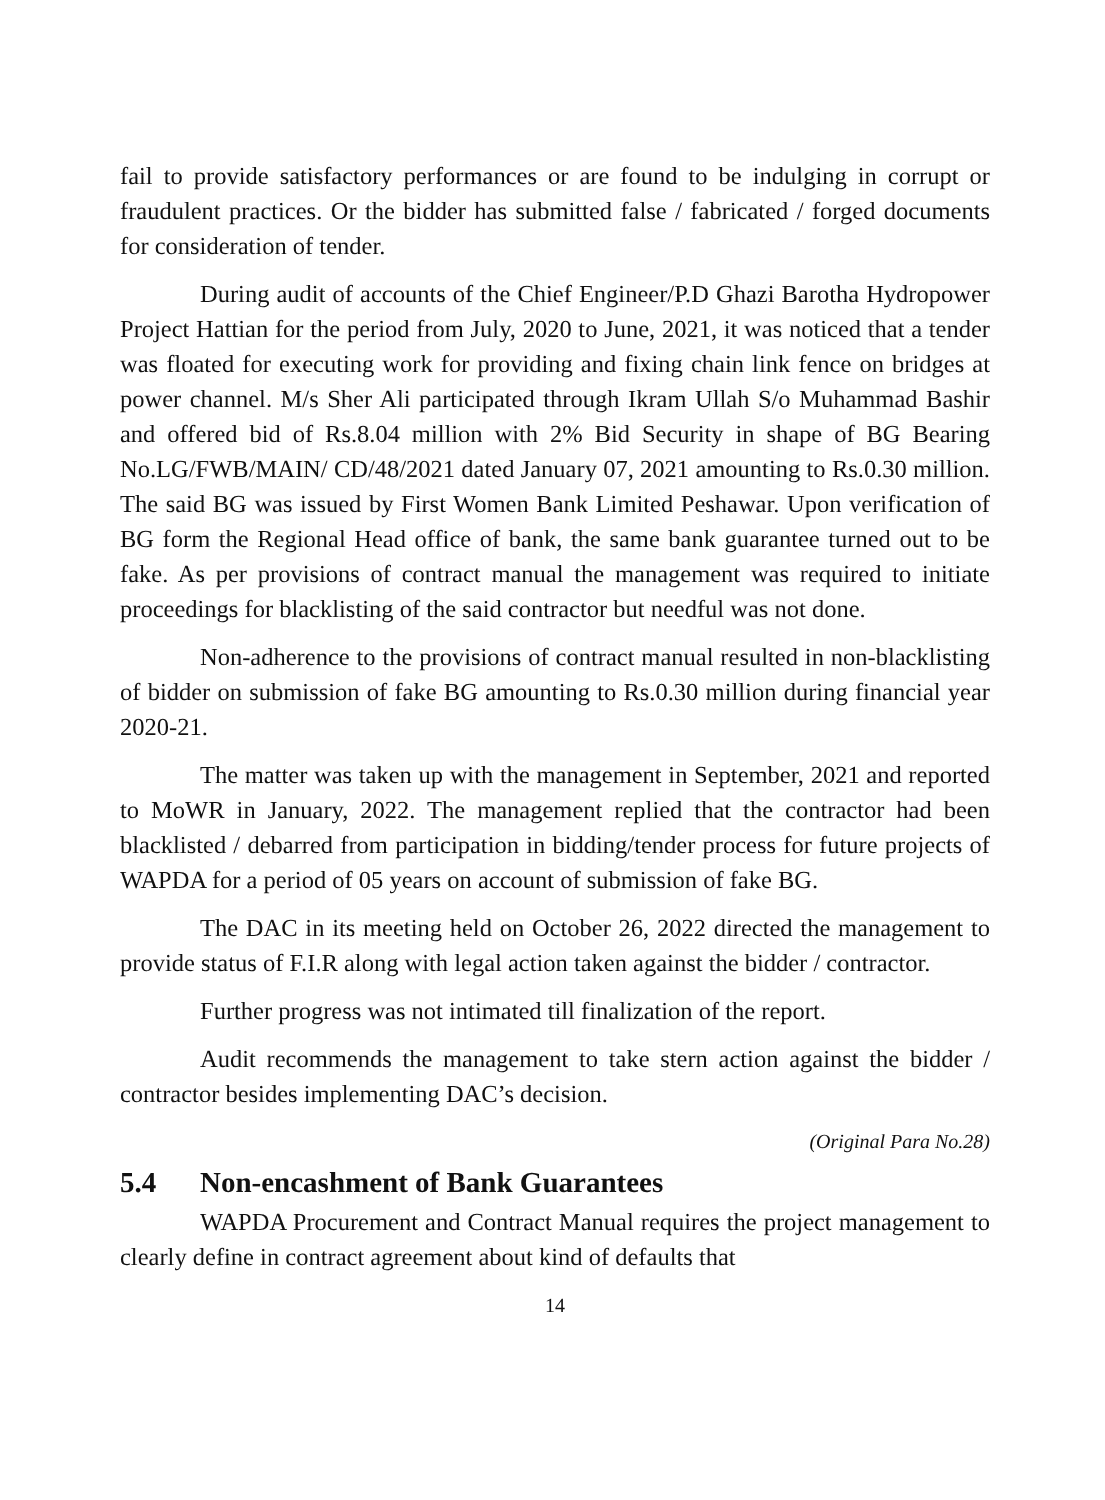fail to provide satisfactory performances or are found to be indulging in corrupt or fraudulent practices. Or the bidder has submitted false / fabricated / forged documents for consideration of tender.
During audit of accounts of the Chief Engineer/P.D Ghazi Barotha Hydropower Project Hattian for the period from July, 2020 to June, 2021, it was noticed that a tender was floated for executing work for providing and fixing chain link fence on bridges at power channel. M/s Sher Ali participated through Ikram Ullah S/o Muhammad Bashir and offered bid of Rs.8.04 million with 2% Bid Security in shape of BG Bearing No.LG/FWB/MAIN/ CD/48/2021 dated January 07, 2021 amounting to Rs.0.30 million. The said BG was issued by First Women Bank Limited Peshawar. Upon verification of BG form the Regional Head office of bank, the same bank guarantee turned out to be fake. As per provisions of contract manual the management was required to initiate proceedings for blacklisting of the said contractor but needful was not done.
Non-adherence to the provisions of contract manual resulted in non-blacklisting of bidder on submission of fake BG amounting to Rs.0.30 million during financial year 2020-21.
The matter was taken up with the management in September, 2021 and reported to MoWR in January, 2022. The management replied that the contractor had been blacklisted / debarred from participation in bidding/tender process for future projects of WAPDA for a period of 05 years on account of submission of fake BG.
The DAC in its meeting held on October 26, 2022 directed the management to provide status of F.I.R along with legal action taken against the bidder / contractor.
Further progress was not intimated till finalization of the report.
Audit recommends the management to take stern action against the bidder / contractor besides implementing DAC’s decision.
(Original Para No.28)
5.4 Non-encashment of Bank Guarantees
WAPDA Procurement and Contract Manual requires the project management to clearly define in contract agreement about kind of defaults that
14